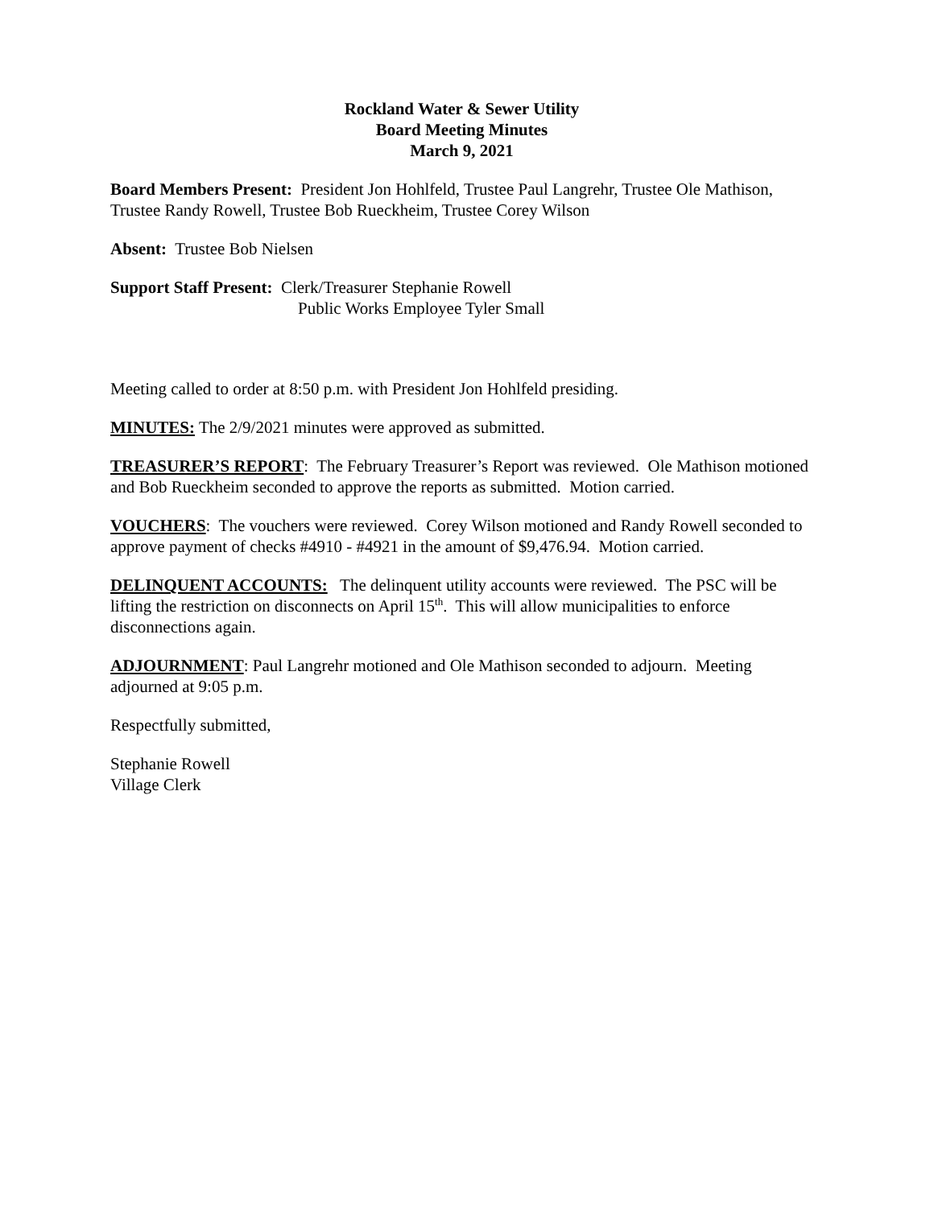Rockland Water & Sewer Utility
Board Meeting Minutes
March 9, 2021
Board Members Present: President Jon Hohlfeld, Trustee Paul Langrehr, Trustee Ole Mathison, Trustee Randy Rowell, Trustee Bob Rueckheim, Trustee Corey Wilson
Absent: Trustee Bob Nielsen
Support Staff Present: Clerk/Treasurer Stephanie Rowell
Public Works Employee Tyler Small
Meeting called to order at 8:50 p.m. with President Jon Hohlfeld presiding.
MINUTES: The 2/9/2021 minutes were approved as submitted.
TREASURER’S REPORT: The February Treasurer’s Report was reviewed. Ole Mathison motioned and Bob Rueckheim seconded to approve the reports as submitted. Motion carried.
VOUCHERS: The vouchers were reviewed. Corey Wilson motioned and Randy Rowell seconded to approve payment of checks #4910 - #4921 in the amount of $9,476.94. Motion carried.
DELINQUENT ACCOUNTS: The delinquent utility accounts were reviewed. The PSC will be lifting the restriction on disconnects on April 15<sup>th</sup>. This will allow municipalities to enforce disconnections again.
ADJOURNMENT: Paul Langrehr motioned and Ole Mathison seconded to adjourn. Meeting adjourned at 9:05 p.m.
Respectfully submitted,
Stephanie Rowell
Village Clerk